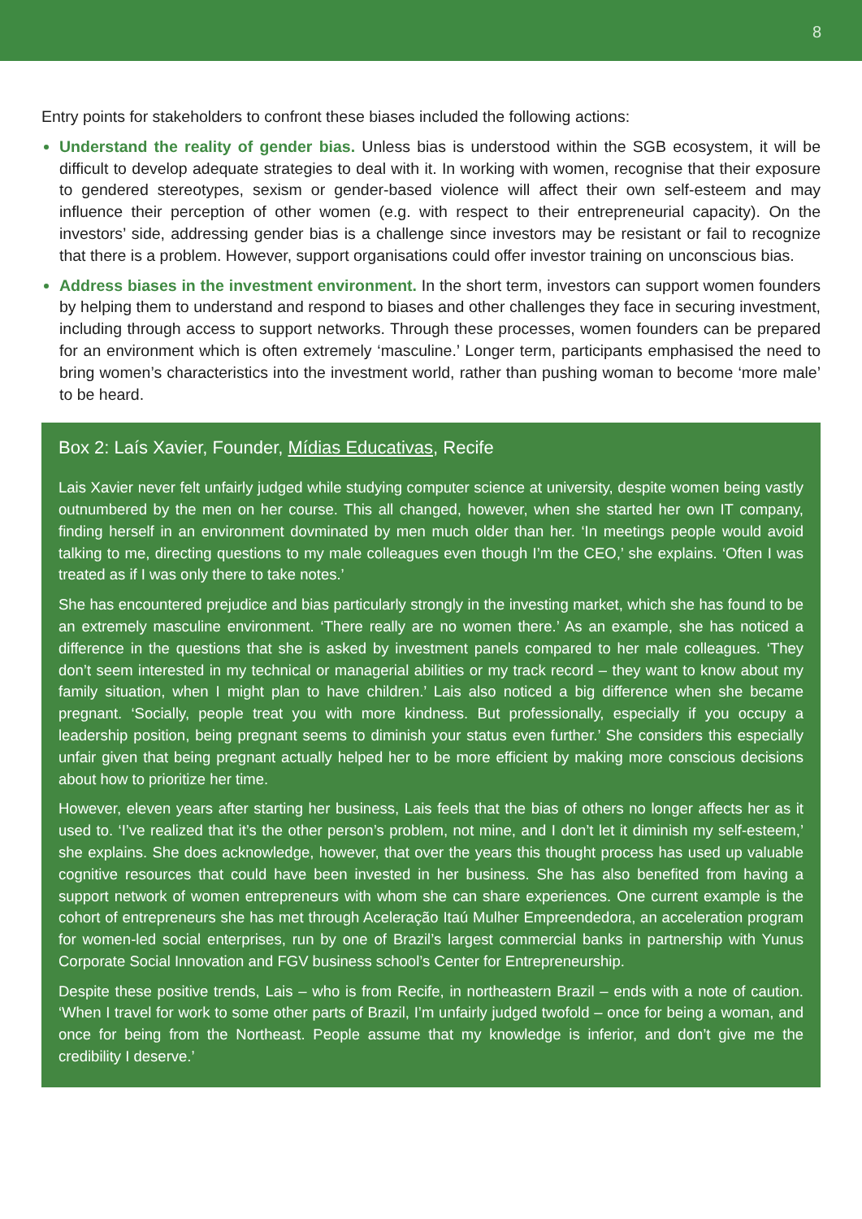8
Entry points for stakeholders to confront these biases included the following actions:
Understand the reality of gender bias. Unless bias is understood within the SGB ecosystem, it will be difficult to develop adequate strategies to deal with it. In working with women, recognise that their exposure to gendered stereotypes, sexism or gender-based violence will affect their own self-esteem and may influence their perception of other women (e.g. with respect to their entrepreneurial capacity). On the investors’ side, addressing gender bias is a challenge since investors may be resistant or fail to recognize that there is a problem. However, support organisations could offer investor training on unconscious bias.
Address biases in the investment environment. In the short term, investors can support women founders by helping them to understand and respond to biases and other challenges they face in securing investment, including through access to support networks. Through these processes, women founders can be prepared for an environment which is often extremely ‘masculine.’ Longer term, participants emphasised the need to bring women’s characteristics into the investment world, rather than pushing woman to become ‘more male’ to be heard.
Box 2: Laís Xavier, Founder, Mídias Educativas, Recife
Lais Xavier never felt unfairly judged while studying computer science at university, despite women being vastly outnumbered by the men on her course. This all changed, however, when she started her own IT company, finding herself in an environment dovminated by men much older than her. ‘In meetings people would avoid talking to me, directing questions to my male colleagues even though I’m the CEO,’ she explains. ‘Often I was treated as if I was only there to take notes.’
She has encountered prejudice and bias particularly strongly in the investing market, which she has found to be an extremely masculine environment. ‘There really are no women there.’ As an example, she has noticed a difference in the questions that she is asked by investment panels compared to her male colleagues. ‘They don’t seem interested in my technical or managerial abilities or my track record – they want to know about my family situation, when I might plan to have children.’ Lais also noticed a big difference when she became pregnant. ‘Socially, people treat you with more kindness. But professionally, especially if you occupy a leadership position, being pregnant seems to diminish your status even further.’ She considers this especially unfair given that being pregnant actually helped her to be more efficient by making more conscious decisions about how to prioritize her time.
However, eleven years after starting her business, Lais feels that the bias of others no longer affects her as it used to. ‘I’ve realized that it’s the other person’s problem, not mine, and I don’t let it diminish my self-esteem,’ she explains. She does acknowledge, however, that over the years this thought process has used up valuable cognitive resources that could have been invested in her business. She has also benefited from having a support network of women entrepreneurs with whom she can share experiences. One current example is the cohort of entrepreneurs she has met through Aceleração Itaú Mulher Empreendedora, an acceleration program for women-led social enterprises, run by one of Brazil’s largest commercial banks in partnership with Yunus Corporate Social Innovation and FGV business school’s Center for Entrepreneurship.
Despite these positive trends, Lais – who is from Recife, in northeastern Brazil – ends with a note of caution. ‘When I travel for work to some other parts of Brazil, I’m unfairly judged twofold – once for being a woman, and once for being from the Northeast. People assume that my knowledge is inferior, and don’t give me the credibility I deserve.’